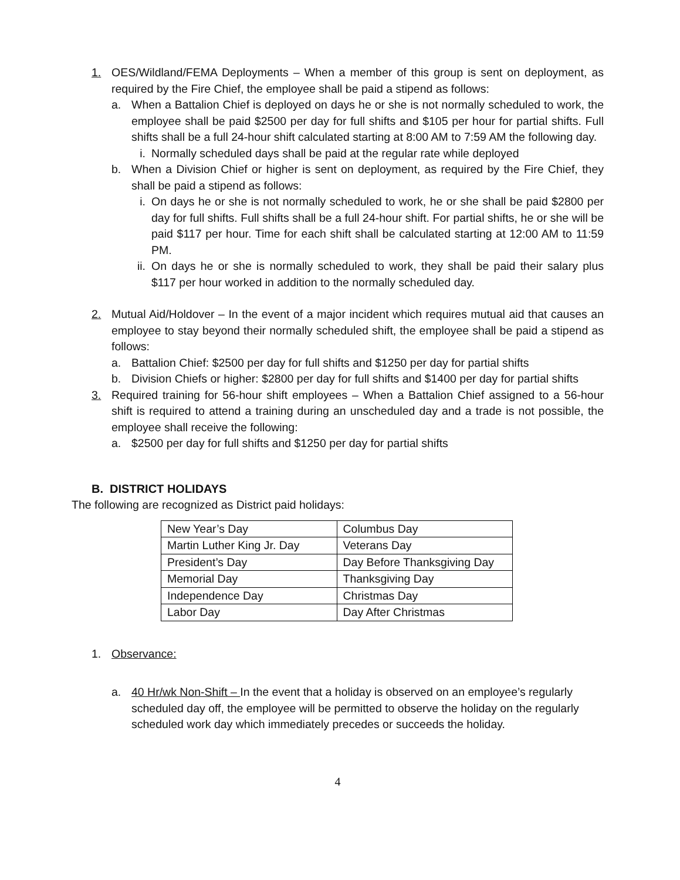1. OES/Wildland/FEMA Deployments – When a member of this group is sent on deployment, as required by the Fire Chief, the employee shall be paid a stipend as follows:
a. When a Battalion Chief is deployed on days he or she is not normally scheduled to work, the employee shall be paid $2500 per day for full shifts and $105 per hour for partial shifts. Full shifts shall be a full 24-hour shift calculated starting at 8:00 AM to 7:59 AM the following day.
i. Normally scheduled days shall be paid at the regular rate while deployed
b. When a Division Chief or higher is sent on deployment, as required by the Fire Chief, they shall be paid a stipend as follows:
i. On days he or she is not normally scheduled to work, he or she shall be paid $2800 per day for full shifts. Full shifts shall be a full 24-hour shift. For partial shifts, he or she will be paid $117 per hour. Time for each shift shall be calculated starting at 12:00 AM to 11:59 PM.
ii. On days he or she is normally scheduled to work, they shall be paid their salary plus $117 per hour worked in addition to the normally scheduled day.
2. Mutual Aid/Holdover – In the event of a major incident which requires mutual aid that causes an employee to stay beyond their normally scheduled shift, the employee shall be paid a stipend as follows:
a. Battalion Chief: $2500 per day for full shifts and $1250 per day for partial shifts
b. Division Chiefs or higher: $2800 per day for full shifts and $1400 per day for partial shifts
3. Required training for 56-hour shift employees – When a Battalion Chief assigned to a 56-hour shift is required to attend a training during an unscheduled day and a trade is not possible, the employee shall receive the following:
a. $2500 per day for full shifts and $1250 per day for partial shifts
B. DISTRICT HOLIDAYS
The following are recognized as District paid holidays:
| New Year’s Day | Columbus Day |
| Martin Luther King Jr. Day | Veterans Day |
| President’s Day | Day Before Thanksgiving Day |
| Memorial Day | Thanksgiving Day |
| Independence Day | Christmas Day |
| Labor Day | Day After Christmas |
1. Observance:
a. 40 Hr/wk Non-Shift – In the event that a holiday is observed on an employee’s regularly scheduled day off, the employee will be permitted to observe the holiday on the regularly scheduled work day which immediately precedes or succeeds the holiday.
4